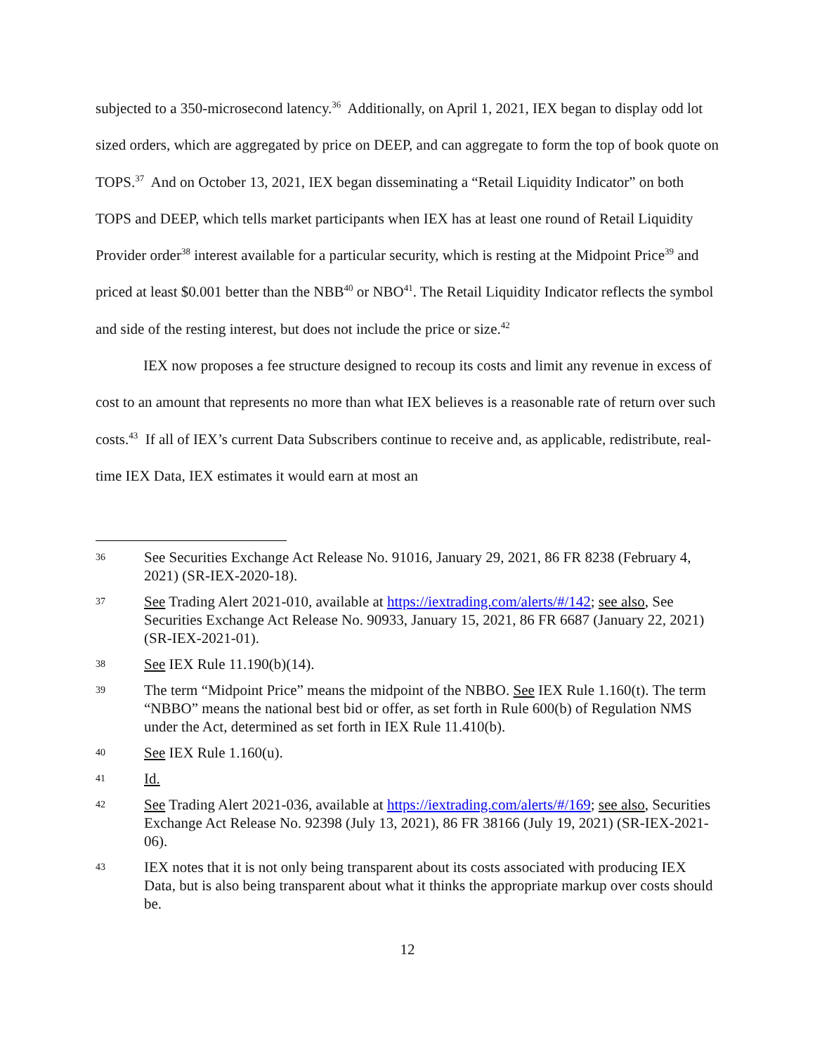subjected to a 350-microsecond latency.<sup>36</sup> Additionally, on April 1, 2021, IEX began to display odd lot sized orders, which are aggregated by price on DEEP, and can aggregate to form the top of book quote on TOPS.<sup>37</sup> And on October 13, 2021, IEX began disseminating a “Retail Liquidity Indicator” on both TOPS and DEEP, which tells market participants when IEX has at least one round of Retail Liquidity Provider order<sup>38</sup> interest available for a particular security, which is resting at the Midpoint Price<sup>39</sup> and priced at least $0.001 better than the NBB<sup>40</sup> or NBO<sup>41</sup>. The Retail Liquidity Indicator reflects the symbol and side of the resting interest, but does not include the price or size.<sup>42</sup>
IEX now proposes a fee structure designed to recoup its costs and limit any revenue in excess of cost to an amount that represents no more than what IEX believes is a reasonable rate of return over such costs.<sup>43</sup> If all of IEX’s current Data Subscribers continue to receive and, as applicable, redistribute, real-time IEX Data, IEX estimates it would earn at most an
36 See Securities Exchange Act Release No. 91016, January 29, 2021, 86 FR 8238 (February 4, 2021) (SR-IEX-2020-18).
37 See Trading Alert 2021-010, available at https://iextrading.com/alerts/#/142; see also, See Securities Exchange Act Release No. 90933, January 15, 2021, 86 FR 6687 (January 22, 2021) (SR-IEX-2021-01).
38 See IEX Rule 11.190(b)(14).
39 The term “Midpoint Price” means the midpoint of the NBBO. See IEX Rule 1.160(t). The term “NBBO” means the national best bid or offer, as set forth in Rule 600(b) of Regulation NMS under the Act, determined as set forth in IEX Rule 11.410(b).
40 See IEX Rule 1.160(u).
41 Id.
42 See Trading Alert 2021-036, available at https://iextrading.com/alerts/#/169; see also, Securities Exchange Act Release No. 92398 (July 13, 2021), 86 FR 38166 (July 19, 2021) (SR-IEX-2021-06).
43 IEX notes that it is not only being transparent about its costs associated with producing IEX Data, but is also being transparent about what it thinks the appropriate markup over costs should be.
12